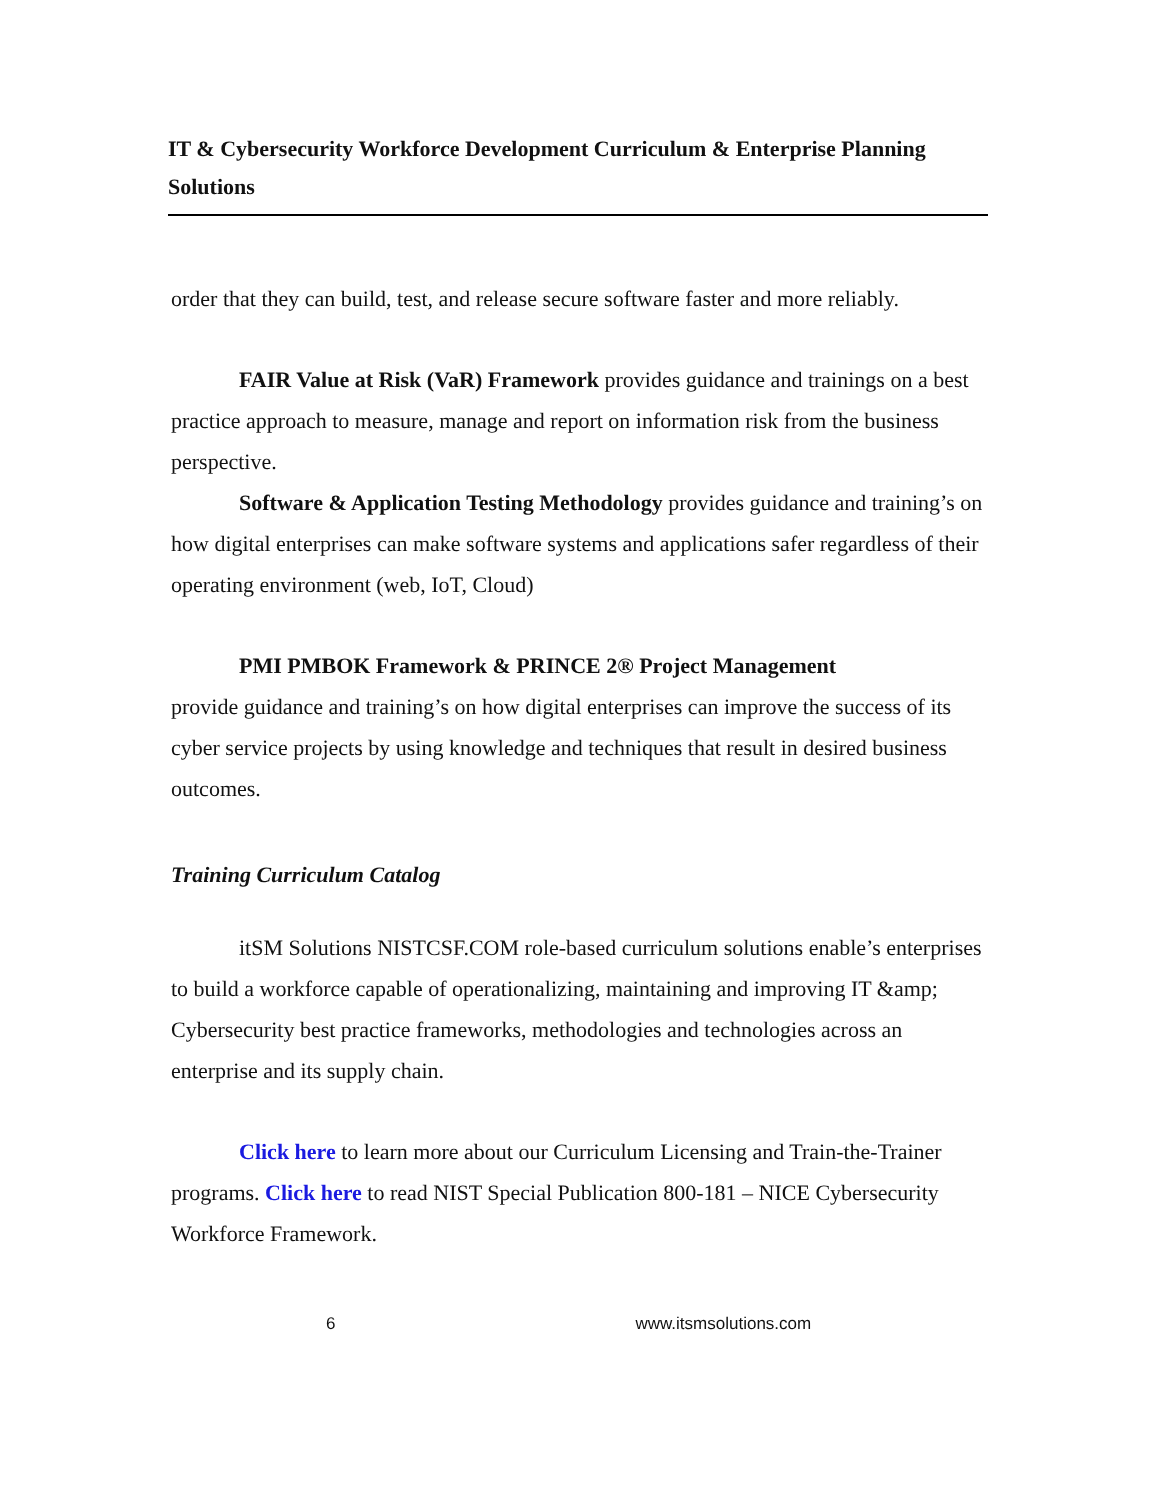IT & Cybersecurity Workforce Development Curriculum & Enterprise Planning Solutions
order that they can build, test, and release secure software faster and more reliably.
FAIR Value at Risk (VaR) Framework provides guidance and trainings on a best practice approach to measure, manage and report on information risk from the business perspective.
Software & Application Testing Methodology provides guidance and training’s on how digital enterprises can make software systems and applications safer regardless of their operating environment (web, IoT, Cloud)
PMI PMBOK Framework & PRINCE 2® Project Management
provide guidance and training’s on how digital enterprises can improve the success of its cyber service projects by using knowledge and techniques that result in desired business outcomes.
Training Curriculum Catalog
itSM Solutions NISTCSF.COM role-based curriculum solutions enable’s enterprises to build a workforce capable of operationalizing, maintaining and improving IT &amp; Cybersecurity best practice frameworks, methodologies and technologies across an enterprise and its supply chain.
Click here to learn more about our Curriculum Licensing and Train-the-Trainer programs. Click here to read NIST Special Publication 800-181 – NICE Cybersecurity Workforce Framework.
6 www.itsmsolutions.com